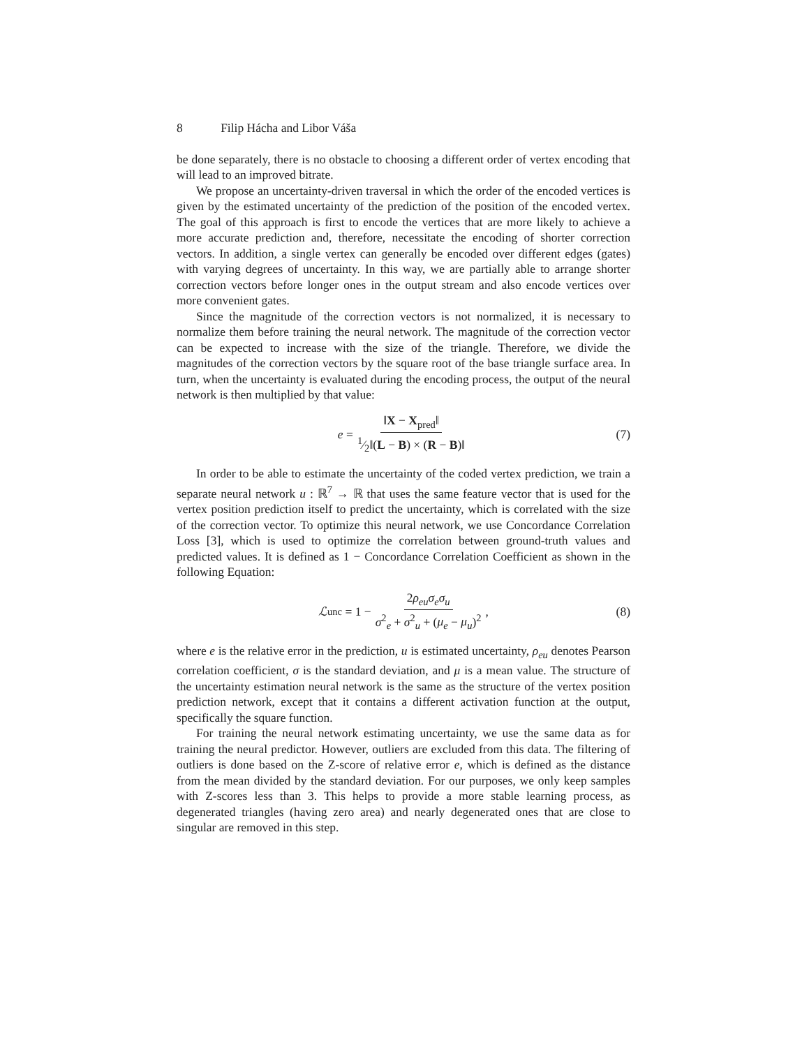8 Filip Hácha and Libor Váša
be done separately, there is no obstacle to choosing a different order of vertex encoding that will lead to an improved bitrate.
We propose an uncertainty-driven traversal in which the order of the encoded vertices is given by the estimated uncertainty of the prediction of the position of the encoded vertex. The goal of this approach is first to encode the vertices that are more likely to achieve a more accurate prediction and, therefore, necessitate the encoding of shorter correction vectors. In addition, a single vertex can generally be encoded over different edges (gates) with varying degrees of uncertainty. In this way, we are partially able to arrange shorter correction vectors before longer ones in the output stream and also encode vertices over more convenient gates.
Since the magnitude of the correction vectors is not normalized, it is necessary to normalize them before training the neural network. The magnitude of the correction vector can be expected to increase with the size of the triangle. Therefore, we divide the magnitudes of the correction vectors by the square root of the base triangle surface area. In turn, when the uncertainty is evaluated during the encoding process, the output of the neural network is then multiplied by that value:
e = ‖X − X<sub>pred</sub>‖1⁄2‖(L − B) × (R − B)‖ (7)
In order to be able to estimate the uncertainty of the coded vertex prediction, we train a separate neural network u : ℝ<sup>7</sup> → ℝ that uses the same feature vector that is used for the vertex position prediction itself to predict the uncertainty, which is correlated with the size of the correction vector. To optimize this neural network, we use Concordance Correlation Loss [3], which is used to optimize the correlation between ground-truth values and predicted values. It is defined as 1 − Concordance Correlation Coefficient as shown in the following Equation:
ℒ<sub>unc</sub> = 1 − 2ρ<sub>eu</sub>σ<sub>e</sub>σ<sub>u</sub> σ<sup>2</sup><sub>e</sub> + σ<sup>2</sup><sub>u</sub> + (μ<sub>e</sub> − μ<sub>u</sub>)<sup>2</sup>, (8)
where e is the relative error in the prediction, u is estimated uncertainty, ρ<sub>eu</sub> denotes Pearson correlation coefficient, σ is the standard deviation, and μ is a mean value. The structure of the uncertainty estimation neural network is the same as the structure of the vertex position prediction network, except that it contains a different activation function at the output, specifically the square function.
For training the neural network estimating uncertainty, we use the same data as for training the neural predictor. However, outliers are excluded from this data. The filtering of outliers is done based on the Z-score of relative error e, which is defined as the distance from the mean divided by the standard deviation. For our purposes, we only keep samples with Z-scores less than 3. This helps to provide a more stable learning process, as degenerated triangles (having zero area) and nearly degenerated ones that are close to singular are removed in this step.